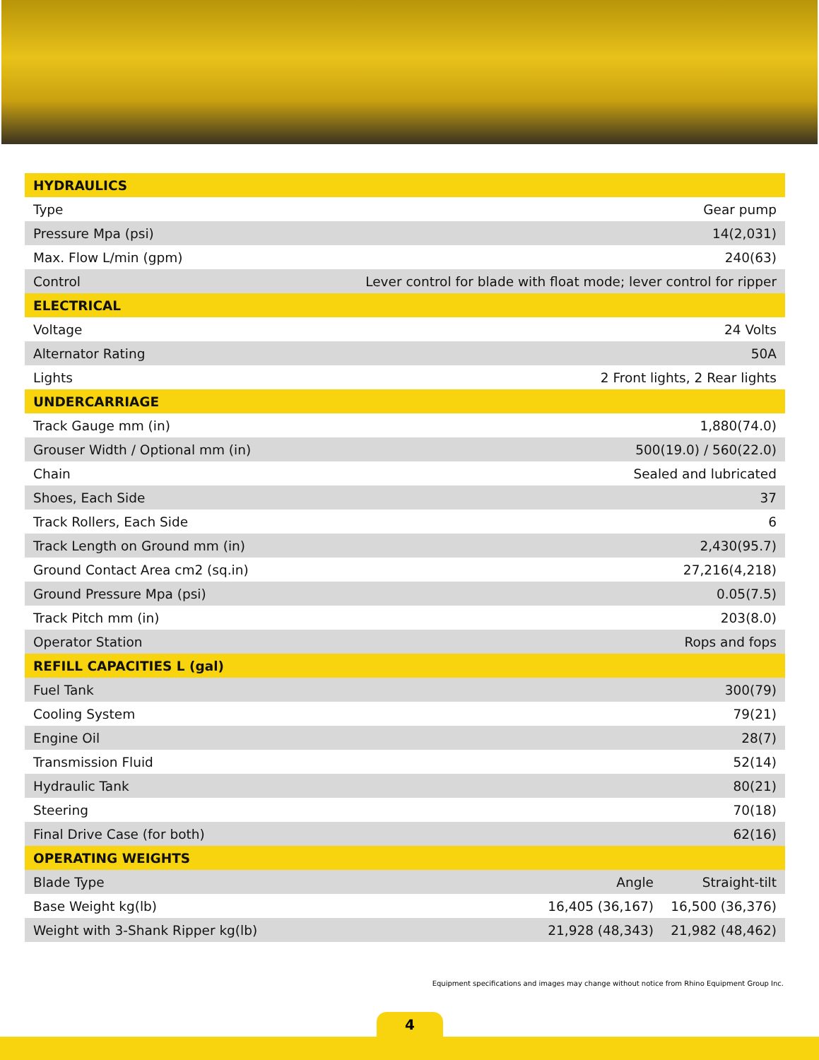| HYDRAULICS | | |
| Type | Gear pump | |
| Pressure Mpa (psi) | 14(2,031) | |
| Max. Flow L/min (gpm) | 240(63) | |
| Control | Lever control for blade with float mode; lever control for ripper | |
| ELECTRICAL | | |
| Voltage | 24 Volts | |
| Alternator Rating | 50A | |
| Lights | 2 Front lights, 2 Rear lights | |
| UNDERCARRIAGE | | |
| Track Gauge mm (in) | 1,880(74.0) | |
| Grouser Width / Optional mm (in) | 500(19.0) / 560(22.0) | |
| Chain | Sealed and lubricated | |
| Shoes, Each Side | 37 | |
| Track Rollers, Each Side | 6 | |
| Track Length on Ground mm (in) | 2,430(95.7) | |
| Ground Contact Area cm2 (sq.in) | 27,216(4,218) | |
| Ground Pressure Mpa (psi) | 0.05(7.5) | |
| Track Pitch mm (in) | 203(8.0) | |
| Operator Station | Rops and fops | |
| REFILL CAPACITIES L (gal) | | |
| Fuel Tank | 300(79) | |
| Cooling System | 79(21) | |
| Engine Oil | 28(7) | |
| Transmission Fluid | 52(14) | |
| Hydraulic Tank | 80(21) | |
| Steering | 70(18) | |
| Final Drive Case (for both) | 62(16) | |
| OPERATING WEIGHTS | | |
| Blade Type | Angle | Straight-tilt |
| Base Weight kg(lb) | 16,405 (36,167) | 16,500 (36,376) |
| Weight with 3-Shank Ripper kg(lb) | 21,928 (48,343) | 21,982 (48,462) |
Equipment specifications and images may change without notice from Rhino Equipment Group Inc.
4